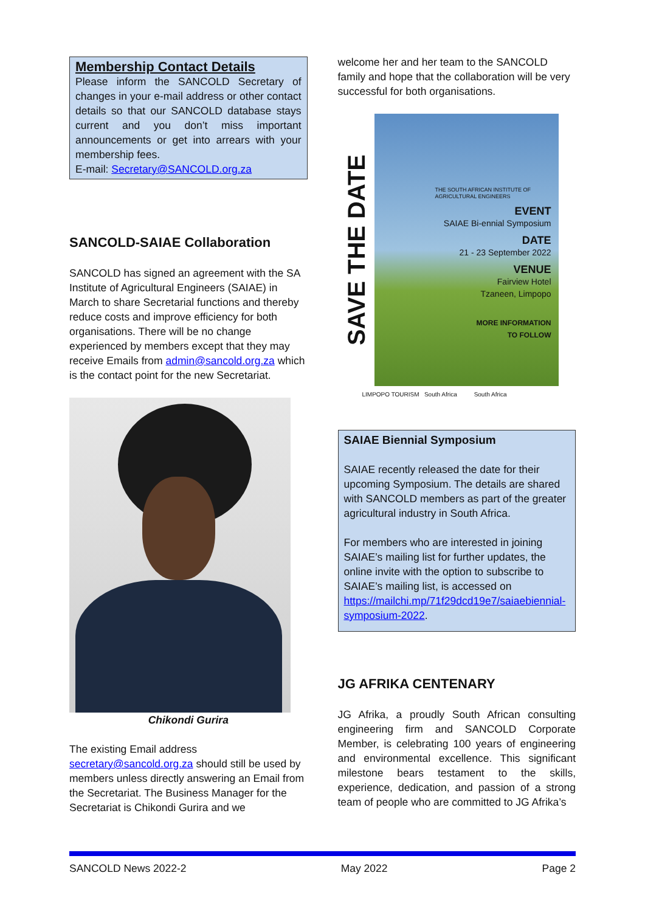Membership Contact Details
Please inform the SANCOLD Secretary of changes in your e-mail address or other contact details so that our SANCOLD database stays current and you don’t miss important announcements or get into arrears with your membership fees.
E-mail: Secretary@SANCOLD.org.za
SANCOLD-SAIAE Collaboration
SANCOLD has signed an agreement with the SA Institute of Agricultural Engineers (SAIAE) in March to share Secretarial functions and thereby reduce costs and improve efficiency for both organisations. There will be no change experienced by members except that they may receive Emails from admin@sancold.org.za which is the contact point for the new Secretariat.
Chikondi Gurira
The existing Email address secretary@sancold.org.za should still be used by members unless directly answering an Email from the Secretariat. The Business Manager for the Secretariat is Chikondi Gurira and we
welcome her and her team to the SANCOLD family and hope that the collaboration will be very successful for both organisations.
SAVE THE DATE
THE SOUTH AFRICAN INSTITUTE OF AGRICULTURAL ENGINEERS
EVENT
SAIAE Bi-ennial Symposium
DATE
21 - 23 September 2022
VENUE
Fairview Hotel
Tzaneen, Limpopo
MORE INFORMATION
TO FOLLOW
LIMPOPO TOURISM South Africa South Africa
SAIAE Biennial Symposium
SAIAE recently released the date for their upcoming Symposium. The details are shared with SANCOLD members as part of the greater agricultural industry in South Africa.
For members who are interested in joining SAIAE’s mailing list for further updates, the online invite with the option to subscribe to SAIAE’s mailing list, is accessed on https://mailchi.mp/71f29dcd19e7/saiaebiennial-symposium-2022.
JG AFRIKA CENTENARY
JG Afrika, a proudly South African consulting engineering firm and SANCOLD Corporate Member, is celebrating 100 years of engineering and environmental excellence. This significant milestone bears testament to the skills, experience, dedication, and passion of a strong team of people who are committed to JG Afrika’s
SANCOLD News 2022-2 May 2022 Page 2